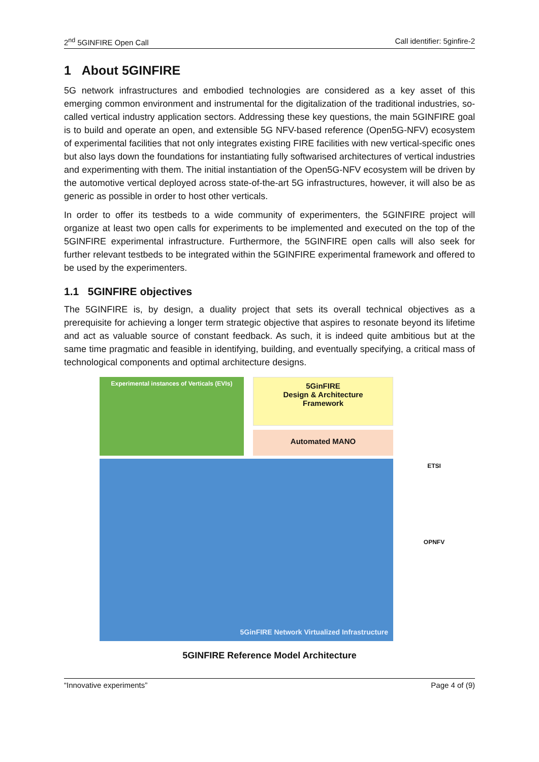2<sup>nd</sup> 5GINFIRE Open Call Call identifier: 5ginfire-2
1 About 5GINFIRE
5G network infrastructures and embodied technologies are considered as a key asset of this emerging common environment and instrumental for the digitalization of the traditional industries, so-called vertical industry application sectors. Addressing these key questions, the main 5GINFIRE goal is to build and operate an open, and extensible 5G NFV-based reference (Open5G-NFV) ecosystem of experimental facilities that not only integrates existing FIRE facilities with new vertical-specific ones but also lays down the foundations for instantiating fully softwarised architectures of vertical industries and experimenting with them. The initial instantiation of the Open5G-NFV ecosystem will be driven by the automotive vertical deployed across state-of-the-art 5G infrastructures, however, it will also be as generic as possible in order to host other verticals.
In order to offer its testbeds to a wide community of experimenters, the 5GINFIRE project will organize at least two open calls for experiments to be implemented and executed on the top of the 5GINFIRE experimental infrastructure. Furthermore, the 5GINFIRE open calls will also seek for further relevant testbeds to be integrated within the 5GINFIRE experimental framework and offered to be used by the experimenters.
1.1 5GINFIRE objectives
The 5GINFIRE is, by design, a duality project that sets its overall technical objectives as a prerequisite for achieving a longer term strategic objective that aspires to resonate beyond its lifetime and act as valuable source of constant feedback. As such, it is indeed quite ambitious but at the same time pragmatic and feasible in identifying, building, and eventually specifying, a critical mass of technological components and optimal architecture designs.
Experimental instances of Verticals (EVIs)
5GinFIRE
Design & Architecture
Framework
Automated MANO
5GinFIRE Network Virtualized Infrastructure
ETSI
OPNFV
5GINFIRE Reference Model Architecture
“Innovative experiments” Page 4 of (9)